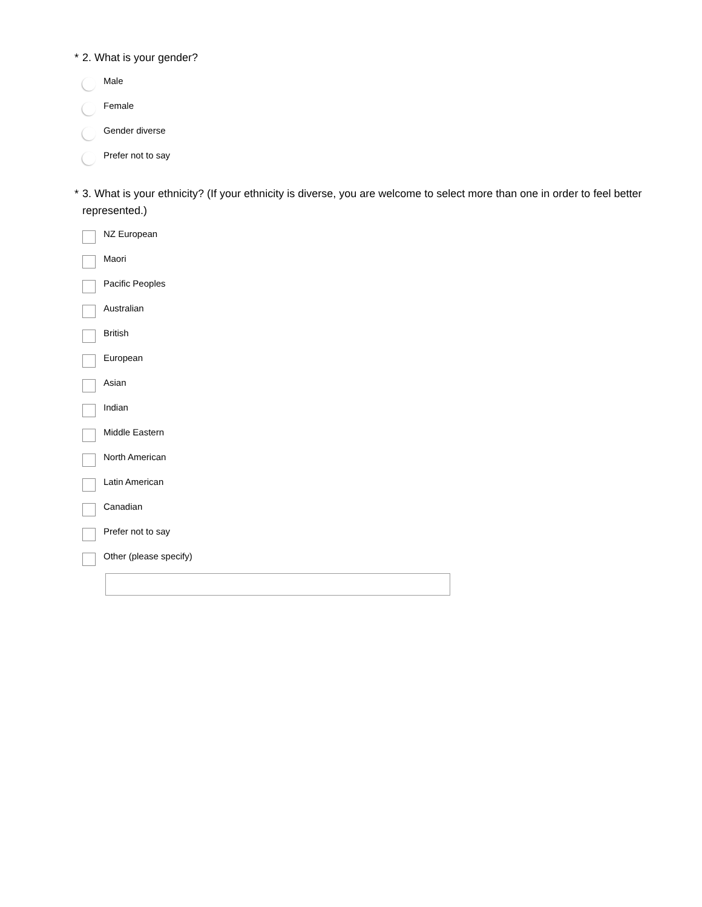* 2. What is your gender?
Male
Female
Gender diverse
Prefer not to say
* 3. What is your ethnicity? (If your ethnicity is diverse, you are welcome to select more than one in order to feel better represented.)
NZ European
Maori
Pacific Peoples
Australian
British
European
Asian
Indian
Middle Eastern
North American
Latin American
Canadian
Prefer not to say
Other (please specify)